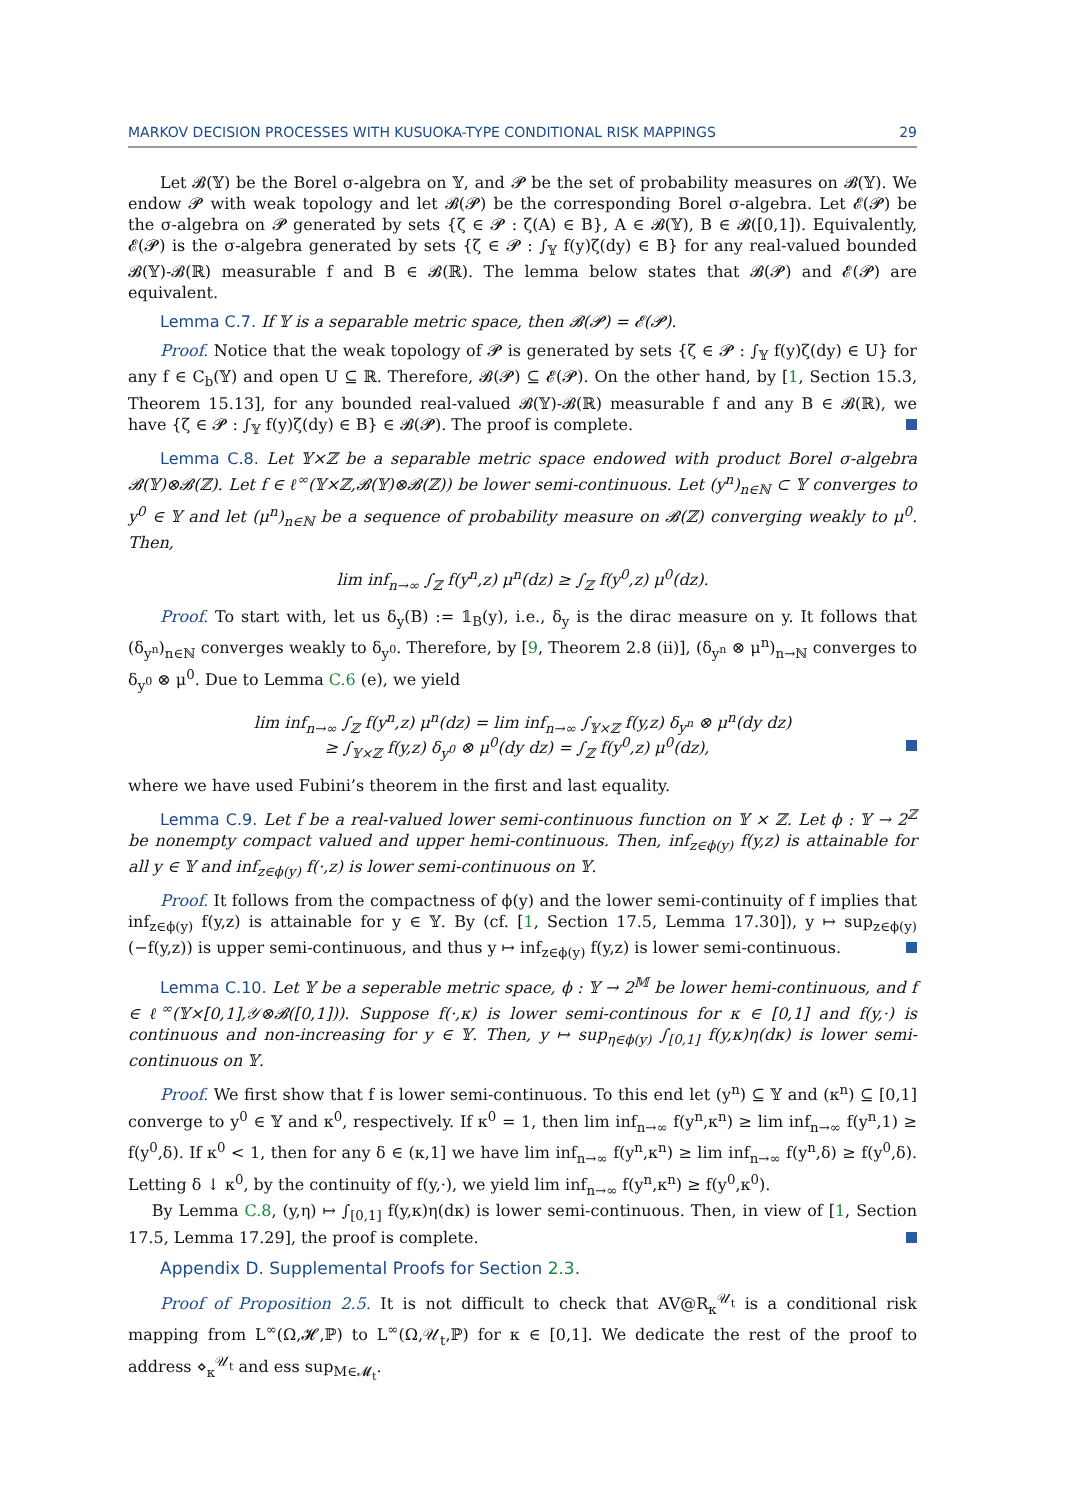MARKOV DECISION PROCESSES WITH KUSUOKA-TYPE CONDITIONAL RISK MAPPINGS 29
Let 𝓑(𝕐) be the Borel σ-algebra on 𝕐, and 𝓟 be the set of probability measures on 𝓑(𝕐). We endow 𝓟 with weak topology and let 𝓑(𝓟) be the corresponding Borel σ-algebra. Let 𝓔(𝓟) be the σ-algebra on 𝓟 generated by sets {ζ ∈ 𝓟 : ζ(A) ∈ B}, A ∈ 𝓑(𝕐), B ∈ 𝓑([0,1]). Equivalently, 𝓔(𝓟) is the σ-algebra generated by sets {ζ ∈ 𝓟 : ∫<sub>𝕐</sub> f(y)ζ(dy) ∈ B} for any real-valued bounded 𝓑(𝕐)-𝓑(ℝ) measurable f and B ∈ 𝓑(ℝ). The lemma below states that 𝓑(𝓟) and 𝓔(𝓟) are equivalent.
Lemma C.7. If 𝕐 is a separable metric space, then 𝓑(𝓟) = 𝓔(𝓟).
Proof. Notice that the weak topology of 𝓟 is generated by sets {ζ ∈ 𝓟 : ∫<sub>𝕐</sub> f(y)ζ(dy) ∈ U} for any f ∈ C<sub>b</sub>(𝕐) and open U ⊆ ℝ. Therefore, 𝓑(𝓟) ⊆ 𝓔(𝓟). On the other hand, by [1, Section 15.3, Theorem 15.13], for any bounded real-valued 𝓑(𝕐)-𝓑(ℝ) measurable f and any B ∈ 𝓑(ℝ), we have {ζ ∈ 𝓟 : ∫<sub>𝕐</sub> f(y)ζ(dy) ∈ B} ∈ 𝓑(𝓟). The proof is complete.
Lemma C.8. Let 𝕐×ℤ be a separable metric space endowed with product Borel σ-algebra 𝓑(𝕐)⊗𝓑(ℤ). Let f ∈ ℓ<sup>∞</sup>(𝕐×ℤ,𝓑(𝕐)⊗𝓑(ℤ)) be lower semi-continuous. Let (y<sup>n</sup>)<sub>n∈ℕ</sub> ⊂ 𝕐 converges to y<sup>0</sup> ∈ 𝕐 and let (μ<sup>n</sup>)<sub>n∈ℕ</sub> be a sequence of probability measure on 𝓑(ℤ) converging weakly to μ<sup>0</sup>. Then,
lim inf<sub>n→∞</sub> ∫<sub>ℤ</sub> f(y<sup>n</sup>,z) μ<sup>n</sup>(dz) ≥ ∫<sub>ℤ</sub> f(y<sup>0</sup>,z) μ<sup>0</sup>(dz).
Proof. To start with, let us δ<sub>y</sub>(B) := 𝟙<sub>B</sub>(y), i.e., δ<sub>y</sub> is the dirac measure on y. It follows that (δ<sub>y<sup>n</sup></sub>)<sub>n∈ℕ</sub> converges weakly to δ<sub>y<sup>0</sup></sub>. Therefore, by [9, Theorem 2.8 (ii)], (δ<sub>y<sup>n</sup></sub> ⊗ μ<sup>n</sup>)<sub>n→ℕ</sub> converges to δ<sub>y<sup>0</sup></sub> ⊗ μ<sup>0</sup>. Due to Lemma C.6 (e), we yield
lim inf<sub>n→∞</sub> ∫<sub>ℤ</sub> f(y<sup>n</sup>,z) μ<sup>n</sup>(dz) = lim inf<sub>n→∞</sub> ∫<sub>𝕐×ℤ</sub> f(y,z) δ<sub>y<sup>n</sup></sub> ⊗ μ<sup>n</sup>(dy dz)
≥ ∫<sub>𝕐×ℤ</sub> f(y,z) δ<sub>y<sup>0</sup></sub> ⊗ μ<sup>0</sup>(dy dz) = ∫<sub>ℤ</sub> f(y<sup>0</sup>,z) μ<sup>0</sup>(dz),
where we have used Fubini’s theorem in the first and last equality.
Lemma C.9. Let f be a real-valued lower semi-continuous function on 𝕐 × ℤ. Let ϕ : 𝕐 → 2<sup>ℤ</sup> be nonempty compact valued and upper hemi-continuous. Then, inf<sub>z∈ϕ(y)</sub> f(y,z) is attainable for all y ∈ 𝕐 and inf<sub>z∈ϕ(y)</sub> f(·,z) is lower semi-continuous on 𝕐.
Proof. It follows from the compactness of ϕ(y) and the lower semi-continuity of f implies that inf<sub>z∈ϕ(y)</sub> f(y,z) is attainable for y ∈ 𝕐. By (cf. [1, Section 17.5, Lemma 17.30]), y ↦ sup<sub>z∈ϕ(y)</sub>(−f(y,z)) is upper semi-continuous, and thus y ↦ inf<sub>z∈ϕ(y)</sub> f(y,z) is lower semi-continuous.
Lemma C.10. Let 𝕐 be a seperable metric space, ϕ : 𝕐 → 2<sup>𝕄</sup> be lower hemi-continuous, and f ∈ ℓ<sup>∞</sup>(𝕐×[0,1],𝒴⊗𝓑([0,1])). Suppose f(·,κ) is lower semi-continous for κ ∈ [0,1] and f(y,·) is continuous and non-increasing for y ∈ 𝕐. Then, y ↦ sup<sub>η∈ϕ(y)</sub> ∫<sub>[0,1]</sub> f(y,κ)η(dκ) is lower semi-continuous on 𝕐.
Proof. We first show that f is lower semi-continuous. To this end let (y<sup>n</sup>) ⊆ 𝕐 and (κ<sup>n</sup>) ⊆ [0,1] converge to y<sup>0</sup> ∈ 𝕐 and κ<sup>0</sup>, respectively. If κ<sup>0</sup> = 1, then lim inf<sub>n→∞</sub> f(y<sup>n</sup>,κ<sup>n</sup>) ≥ lim inf<sub>n→∞</sub> f(y<sup>n</sup>,1) ≥ f(y<sup>0</sup>,δ). If κ<sup>0</sup> < 1, then for any δ ∈ (κ,1] we have lim inf<sub>n→∞</sub> f(y<sup>n</sup>,κ<sup>n</sup>) ≥ lim inf<sub>n→∞</sub> f(y<sup>n</sup>,δ) ≥ f(y<sup>0</sup>,δ). Letting δ ↓ κ<sup>0</sup>, by the continuity of f(y,·), we yield lim inf<sub>n→∞</sub> f(y<sup>n</sup>,κ<sup>n</sup>) ≥ f(y<sup>0</sup>,κ<sup>0</sup>).
By Lemma C.8, (y,η) ↦ ∫<sub>[0,1]</sub> f(y,κ)η(dκ) is lower semi-continuous. Then, in view of [1, Section 17.5, Lemma 17.29], the proof is complete.
Appendix D. Supplemental Proofs for Section 2.3.
Proof of Proposition 2.5. It is not difficult to check that AV@R<sub>κ</sub><sup>𝒰<sub>t</sub></sup> is a conditional risk mapping from L<sup>∞</sup>(Ω,𝓗,ℙ) to L<sup>∞</sup>(Ω,𝒰<sub>t</sub>,ℙ) for κ ∈ [0,1]. We dedicate the rest of the proof to address ⋄<sub>κ</sub><sup>𝒰<sub>t</sub></sup> and ess sup<sub>M∈𝓜<sub>t</sub></sub>.